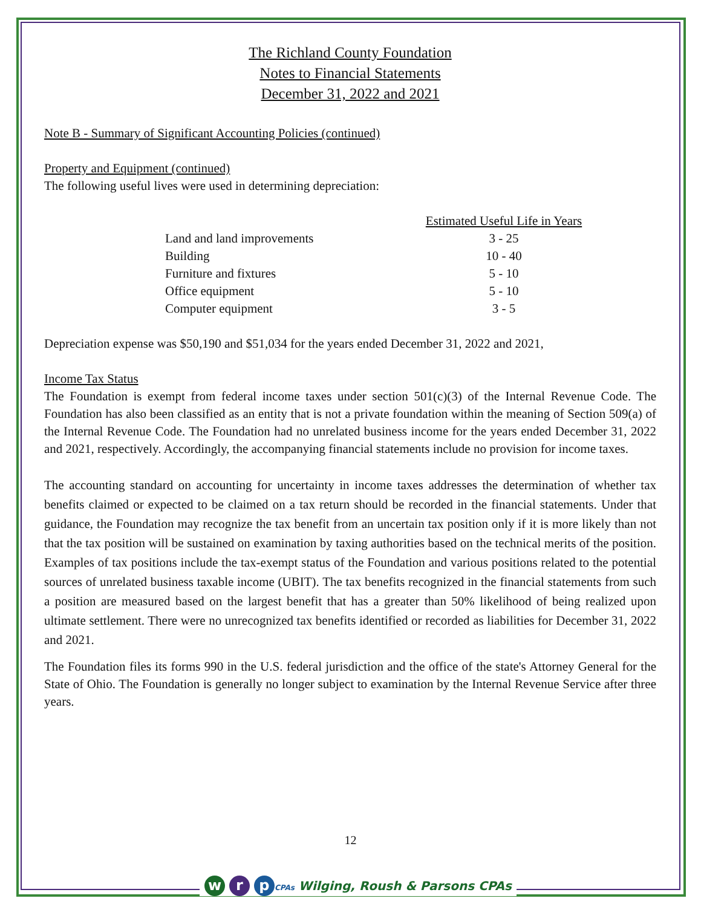The Richland County Foundation
Notes to Financial Statements
December 31, 2022 and 2021
Note B - Summary of Significant Accounting Policies (continued)
Property and Equipment (continued)
The following useful lives were used in determining depreciation:
| | Estimated Useful Life in Years |
| --- | --- |
| Land and land improvements | 3 - 25 |
| Building | 10 - 40 |
| Furniture and fixtures | 5 - 10 |
| Office equipment | 5 - 10 |
| Computer equipment | 3 - 5 |
Depreciation expense was $50,190 and $51,034 for the years ended December 31, 2022 and 2021,
Income Tax Status
The Foundation is exempt from federal income taxes under section 501(c)(3) of the Internal Revenue Code. The Foundation has also been classified as an entity that is not a private foundation within the meaning of Section 509(a) of the Internal Revenue Code. The Foundation had no unrelated business income for the years ended December 31, 2022 and 2021, respectively. Accordingly, the accompanying financial statements include no provision for income taxes.
The accounting standard on accounting for uncertainty in income taxes addresses the determination of whether tax benefits claimed or expected to be claimed on a tax return should be recorded in the financial statements. Under that guidance, the Foundation may recognize the tax benefit from an uncertain tax position only if it is more likely than not that the tax position will be sustained on examination by taxing authorities based on the technical merits of the position. Examples of tax positions include the tax-exempt status of the Foundation and various positions related to the potential sources of unrelated business taxable income (UBIT). The tax benefits recognized in the financial statements from such a position are measured based on the largest benefit that has a greater than 50% likelihood of being realized upon ultimate settlement. There were no unrecognized tax benefits identified or recorded as liabilities for December 31, 2022 and 2021.
The Foundation files its forms 990 in the U.S. federal jurisdiction and the office of the state's Attorney General for the State of Ohio. The Foundation is generally no longer subject to examination by the Internal Revenue Service after three years.
12
w r p CPAs Wilging, Roush & Parsons CPAs